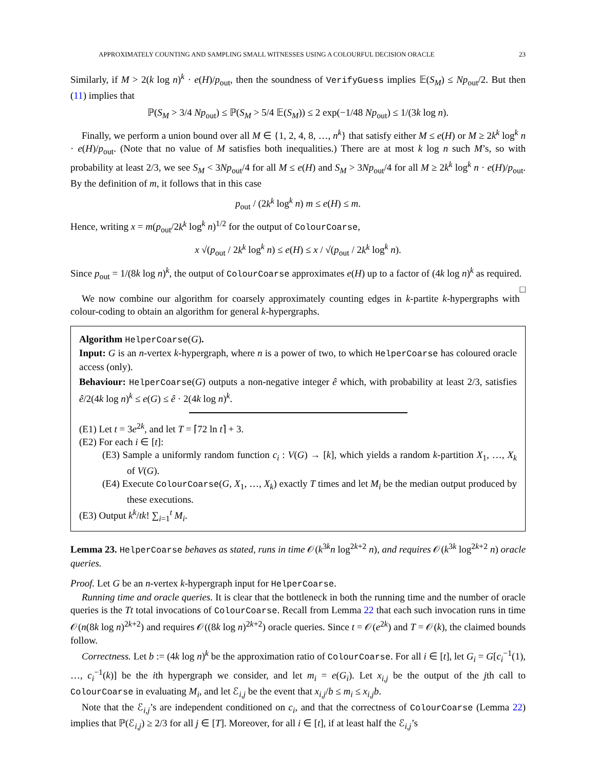APPROXIMATELY COUNTING AND SAMPLING SMALL WITNESSES USING A COLOURFUL DECISION ORACLE 23
Similarly, if M > 2(k log n)<sup>k</sup> · e(H)/p<sub>out</sub>, then the soundness of VerifyGuess implies 𝔼(S<sub>M</sub>) ≤ Np<sub>out</sub>/2. But then (11) implies that
ℙ(S<sub>M</sub> > 3/4 Np<sub>out</sub>) ≤ ℙ(S<sub>M</sub> > 5/4 𝔼(S<sub>M</sub>)) ≤ 2 exp(−1/48 Np<sub>out</sub>) ≤ 1/(3k log n).
Finally, we perform a union bound over all M ∈ {1, 2, 4, 8, …, n<sup>k</sup>} that satisfy either M ≤ e(H) or M ≥ 2k<sup>k</sup> log<sup>k</sup> n · e(H)/p<sub>out</sub>. (Note that no value of M satisfies both inequalities.) There are at most k log n such M’s, so with probability at least 2/3, we see S<sub>M</sub> < 3Np<sub>out</sub>/4 for all M ≤ e(H) and S<sub>M</sub> > 3Np<sub>out</sub>/4 for all M ≥ 2k<sup>k</sup> log<sup>k</sup> n · e(H)/p<sub>out</sub>. By the definition of m, it follows that in this case
p<sub>out</sub> / (2k<sup>k</sup> log<sup>k</sup> n) m ≤ e(H) ≤ m.
Hence, writing x = m(p<sub>out</sub>/2k<sup>k</sup> log<sup>k</sup> n)<sup>1/2</sup> for the output of ColourCoarse,
x √(p<sub>out</sub> / 2k<sup>k</sup> log<sup>k</sup> n) ≤ e(H) ≤ x / √(p<sub>out</sub> / 2k<sup>k</sup> log<sup>k</sup> n).
Since p<sub>out</sub> = 1/(8k log n)<sup>k</sup>, the output of ColourCoarse approximates e(H) up to a factor of (4k log n)<sup>k</sup> as required. □
We now combine our algorithm for coarsely approximately counting edges in k-partite k-hypergraphs with colour-coding to obtain an algorithm for general k-hypergraphs.
Algorithm HelperCoarse(G).
Input: G is an n-vertex k-hypergraph, where n is a power of two, to which HelperCoarse has coloured oracle access (only).
Behaviour: HelperCoarse(G) outputs a non-negative integer ê which, with probability at least 2/3, satisfies ê/2(4k log n)<sup>k</sup> ≤ e(G) ≤ ê · 2(4k log n)<sup>k</sup>.
(E1) Let t = 3e<sup>2k</sup>, and let T = ⌈72 ln t⌉ + 3.
(E2) For each i ∈ [t]:
(E3) Sample a uniformly random function c<sub>i</sub> : V(G) → [k], which yields a random k-partition X<sub>1</sub>, …, X<sub>k</sub> of V(G).
(E4) Execute ColourCoarse(G, X<sub>1</sub>, …, X<sub>k</sub>) exactly T times and let M<sub>i</sub> be the median output produced by these executions.
(E3) Output k<sup>k</sup>/tk! ∑<sub>i=1</sub><sup>t</sup> M<sub>i</sub>.
Lemma 23. HelperCoarse behaves as stated, runs in time 𝒪(k<sup>3k</sup>n log<sup>2k+2</sup> n), and requires 𝒪(k<sup>3k</sup> log<sup>2k+2</sup> n) oracle queries.
Proof. Let G be an n-vertex k-hypergraph input for HelperCoarse.
Running time and oracle queries. It is clear that the bottleneck in both the running time and the number of oracle queries is the Tt total invocations of ColourCoarse. Recall from Lemma 22 that each such invocation runs in time 𝒪(n(8k log n)<sup>2k+2</sup>) and requires 𝒪((8k log n)<sup>2k+2</sup>) oracle queries. Since t = 𝒪(e<sup>2k</sup>) and T = 𝒪(k), the claimed bounds follow.
Correctness. Let b := (4k log n)<sup>k</sup> be the approximation ratio of ColourCoarse. For all i ∈ [t], let G<sub>i</sub> = G[c<sub>i</sub><sup>−1</sup>(1), …, c<sub>i</sub><sup>−1</sup>(k)] be the ith hypergraph we consider, and let m<sub>i</sub> = e(G<sub>i</sub>). Let x<sub>i,j</sub> be the output of the jth call to ColourCoarse in evaluating M<sub>i</sub>, and let ℰ<sub>i,j</sub> be the event that x<sub>i,j</sub>/b ≤ m<sub>i</sub> ≤ x<sub>i,j</sub>b.
Note that the ℰ<sub>i,j</sub>’s are independent conditioned on c<sub>i</sub>, and that the correctness of ColourCoarse (Lemma 22) implies that ℙ(ℰ<sub>i,j</sub>) ≥ 2/3 for all j ∈ [T]. Moreover, for all i ∈ [t], if at least half the ℰ<sub>i,j</sub>’s